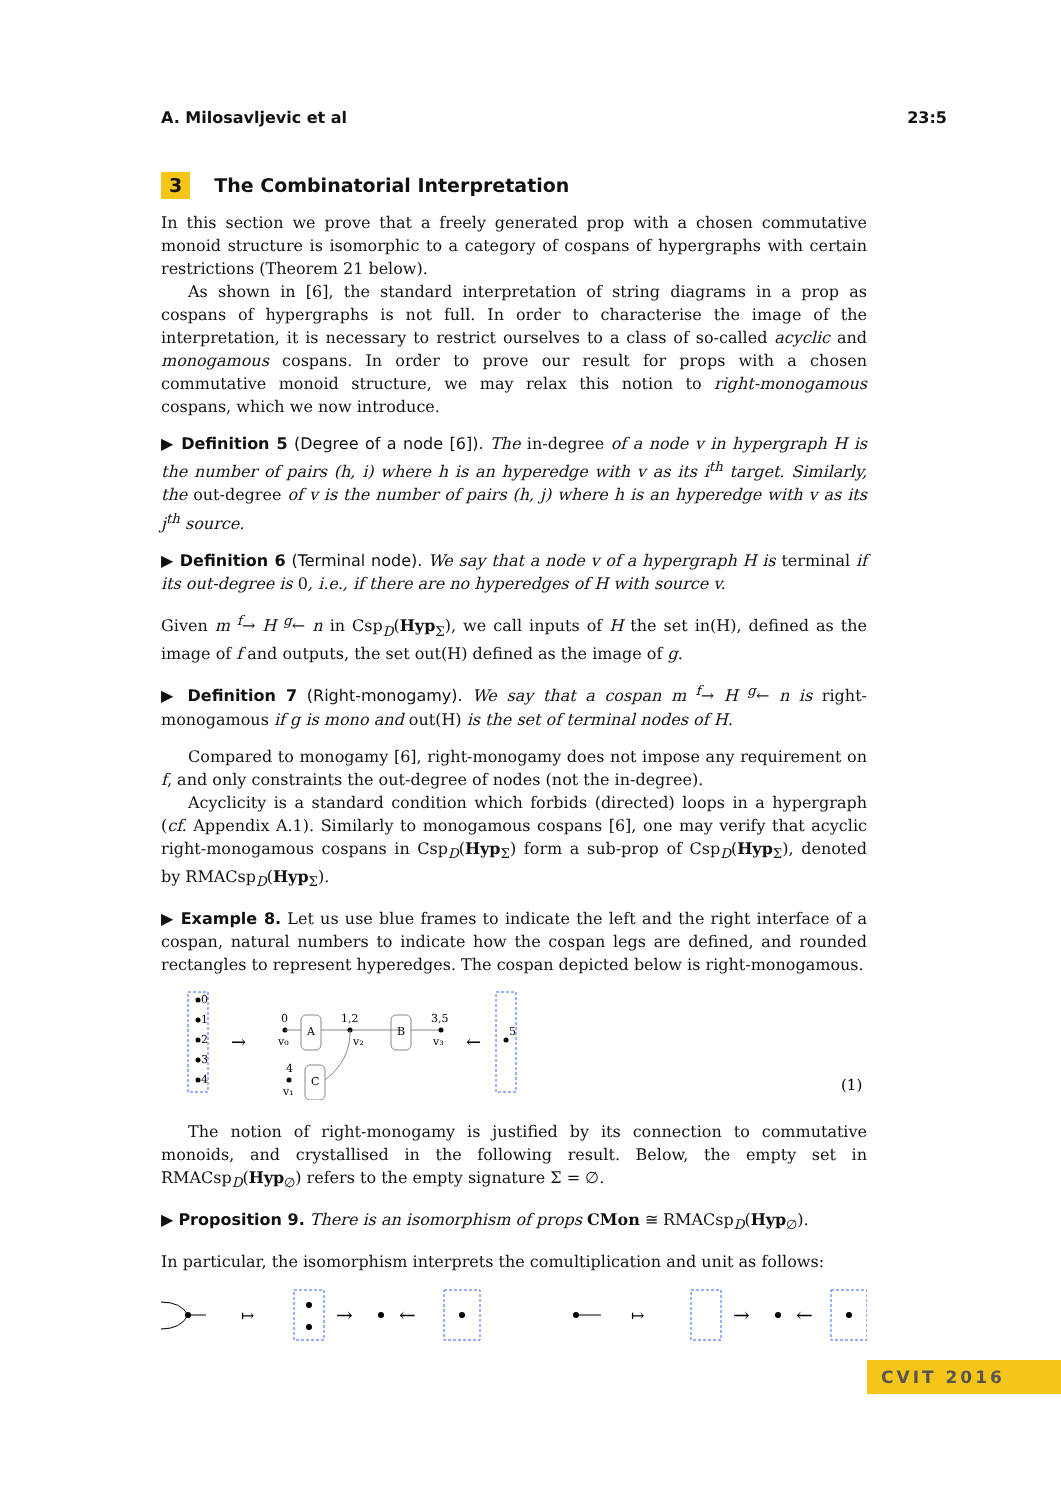A. Milosavljevic et al 23:5
3 The Combinatorial Interpretation
In this section we prove that a freely generated prop with a chosen commutative monoid structure is isomorphic to a category of cospans of hypergraphs with certain restrictions (Theorem 21 below).
As shown in [6], the standard interpretation of string diagrams in a prop as cospans of hypergraphs is not full. In order to characterise the image of the interpretation, it is necessary to restrict ourselves to a class of so-called acyclic and monogamous cospans. In order to prove our result for props with a chosen commutative monoid structure, we may relax this notion to right-monogamous cospans, which we now introduce.
▶ Definition 5 (Degree of a node [6]). The in-degree of a node v in hypergraph H is the number of pairs (h, i) where h is an hyperedge with v as its i<sup>th</sup> target. Similarly, the out-degree of v is the number of pairs (h, j) where h is an hyperedge with v as its j<sup>th</sup> source.
▶ Definition 6 (Terminal node). We say that a node v of a hypergraph H is terminal if its out-degree is 0, i.e., if there are no hyperedges of H with source v.
Given m <sup>f</sup>→ H <sup>g</sup>← n in Csp<sub>D</sub>(Hyp<sub>Σ</sub>), we call inputs of H the set in(H), defined as the image of f and outputs, the set out(H) defined as the image of g.
▶ Definition 7 (Right-monogamy). We say that a cospan m <sup>f</sup>→ H <sup>g</sup>← n is right-monogamous if g is mono and out(H) is the set of terminal nodes of H.
Compared to monogamy [6], right-monogamy does not impose any requirement on f, and only constraints the out-degree of nodes (not the in-degree).
Acyclicity is a standard condition which forbids (directed) loops in a hypergraph (cf. Appendix A.1). Similarly to monogamous cospans [6], one may verify that acyclic right-monogamous cospans in Csp<sub>D</sub>(Hyp<sub>Σ</sub>) form a sub-prop of Csp<sub>D</sub>(Hyp<sub>Σ</sub>), denoted by RMACsp<sub>D</sub>(Hyp<sub>Σ</sub>).
▶ Example 8. Let us use blue frames to indicate the left and the right interface of a cospan, natural numbers to indicate how the cospan legs are defined, and rounded rectangles to represent hyperedges. The cospan depicted below is right-monogamous.
0
1
2
3
4
→
0
v₀
A
1,2
v₂
B
3,5
v₃
4
v₁
C
←
5
(1)
The notion of right-monogamy is justified by its connection to commutative monoids, and crystallised in the following result. Below, the empty set in RMACsp<sub>D</sub>(Hyp<sub>∅</sub>) refers to the empty signature Σ = ∅.
▶ Proposition 9. There is an isomorphism of props CMon ≅ RMACsp<sub>D</sub>(Hyp<sub>∅</sub>).
In particular, the isomorphism interprets the comultiplication and unit as follows:
↦
→
←
↦
→
←
CVIT 2016